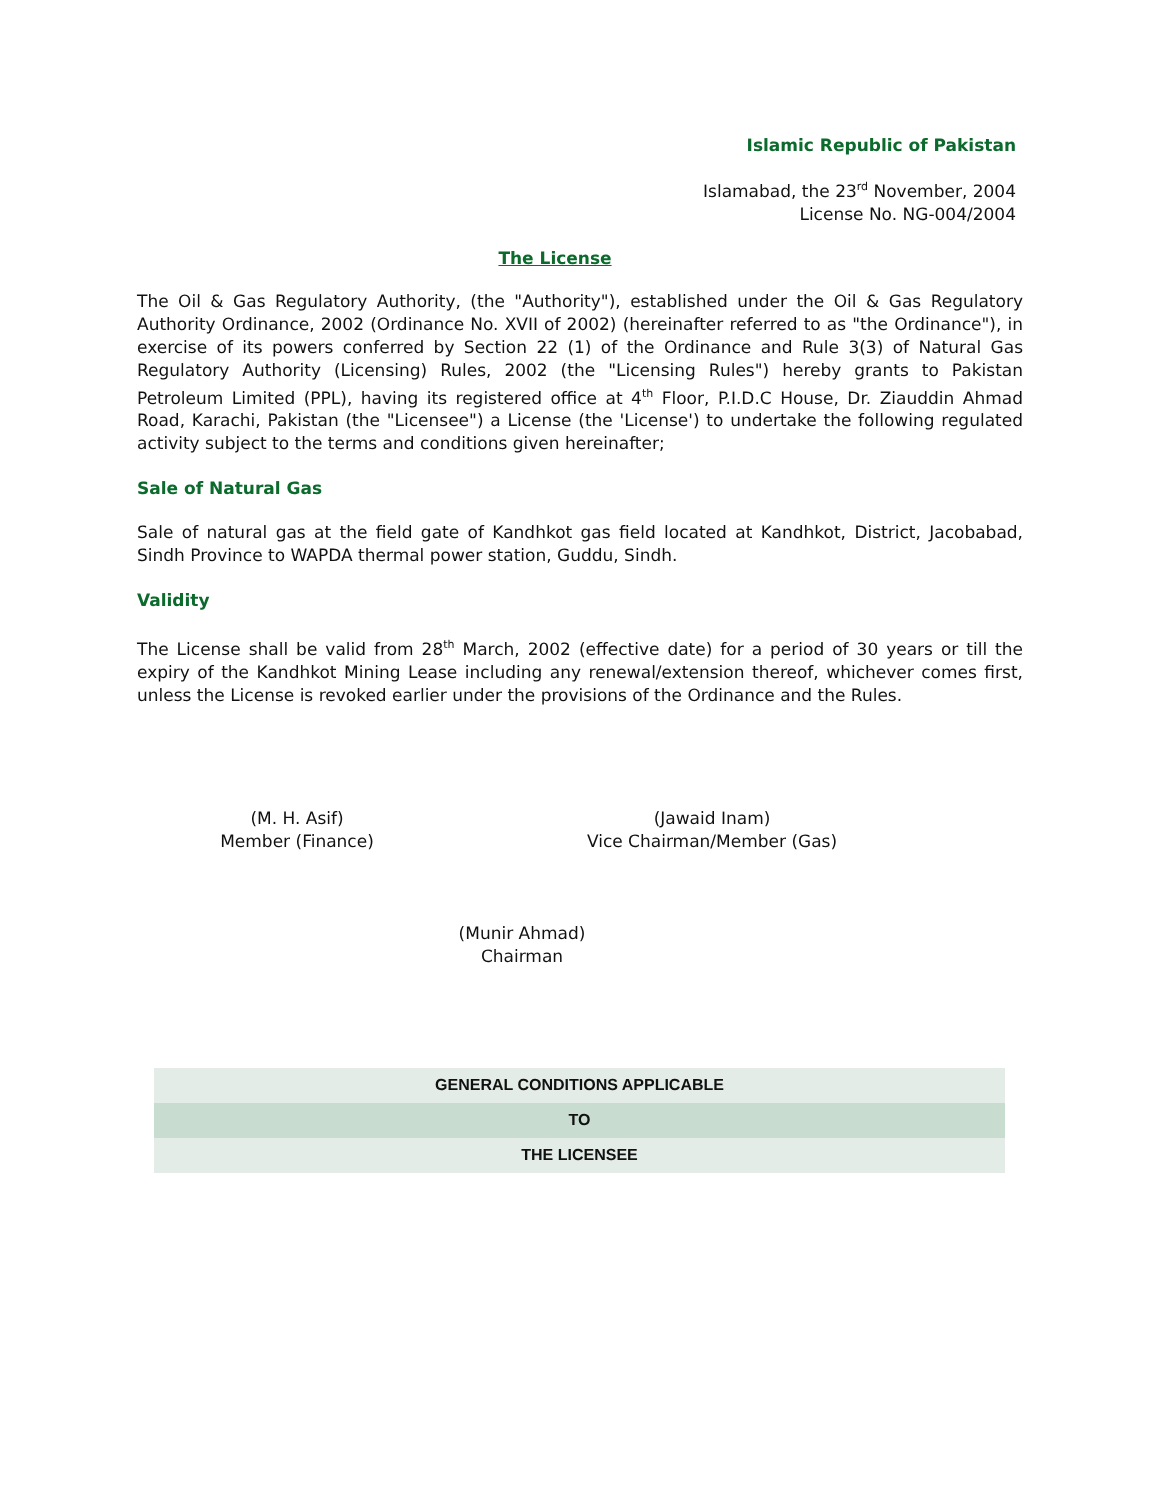Islamic Republic of Pakistan
Islamabad, the 23<sup>rd</sup> November, 2004
License No. NG-004/2004
The License
The Oil & Gas Regulatory Authority, (the "Authority"), established under the Oil & Gas Regulatory Authority Ordinance, 2002 (Ordinance No. XVII of 2002) (hereinafter referred to as "the Ordinance"), in exercise of its powers conferred by Section 22 (1) of the Ordinance and Rule 3(3) of Natural Gas Regulatory Authority (Licensing) Rules, 2002 (the "Licensing Rules") hereby grants to Pakistan Petroleum Limited (PPL), having its registered office at 4<sup>th</sup> Floor, P.I.D.C House, Dr. Ziauddin Ahmad Road, Karachi, Pakistan (the "Licensee") a License (the 'License') to undertake the following regulated activity subject to the terms and conditions given hereinafter;
Sale of Natural Gas
Sale of natural gas at the field gate of Kandhkot gas field located at Kandhkot, District, Jacobabad, Sindh Province to WAPDA thermal power station, Guddu, Sindh.
Validity
The License shall be valid from 28<sup>th</sup> March, 2002 (effective date) for a period of 30 years or till the expiry of the Kandhkot Mining Lease including any renewal/extension thereof, whichever comes first, unless the License is revoked earlier under the provisions of the Ordinance and the Rules.
(M. H. Asif)
Member (Finance)
(Jawaid Inam)
Vice Chairman/Member (Gas)
(Munir Ahmad)
Chairman
| GENERAL CONDITIONS APPLICABLE |
| TO |
| THE LICENSEE |